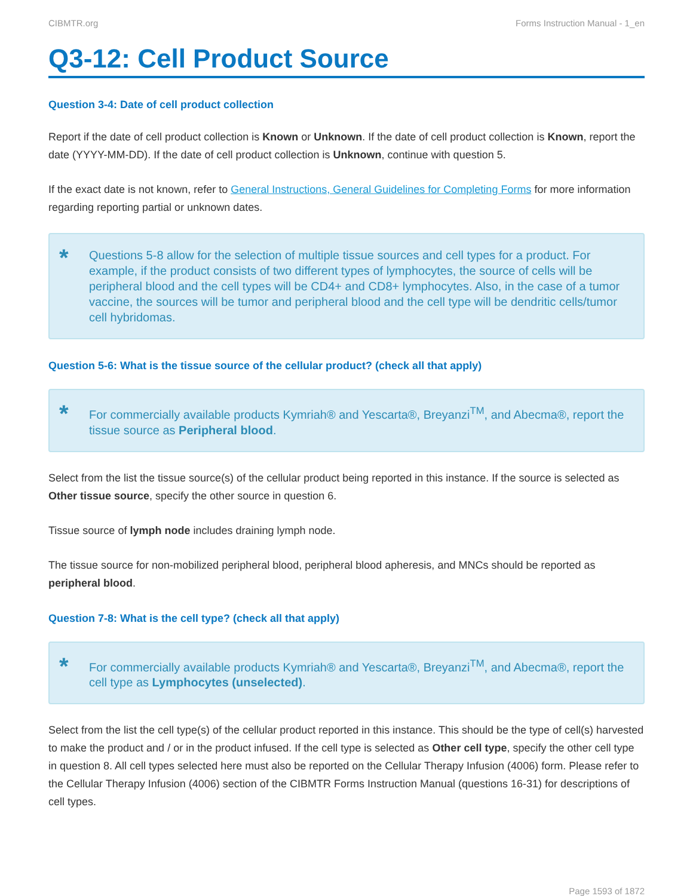CIBMTR.org Forms Instruction Manual - 1_en
Q3-12: Cell Product Source
Question 3-4: Date of cell product collection
Report if the date of cell product collection is Known or Unknown. If the date of cell product collection is Known, report the date (YYYY-MM-DD). If the date of cell product collection is Unknown, continue with question 5.
If the exact date is not known, refer to General Instructions, General Guidelines for Completing Forms for more information regarding reporting partial or unknown dates.
*
Questions 5-8 allow for the selection of multiple tissue sources and cell types for a product. For example, if the product consists of two different types of lymphocytes, the source of cells will be peripheral blood and the cell types will be CD4+ and CD8+ lymphocytes. Also, in the case of a tumor vaccine, the sources will be tumor and peripheral blood and the cell type will be dendritic cells/tumor cell hybridomas.
Question 5-6: What is the tissue source of the cellular product? (check all that apply)
*
For commercially available products Kymriah® and Yescarta®, Breyanzi<sup>TM</sup>, and Abecma®, report the tissue source as Peripheral blood.
Select from the list the tissue source(s) of the cellular product being reported in this instance. If the source is selected as Other tissue source, specify the other source in question 6.
Tissue source of lymph node includes draining lymph node.
The tissue source for non-mobilized peripheral blood, peripheral blood apheresis, and MNCs should be reported as peripheral blood.
Question 7-8: What is the cell type? (check all that apply)
*
For commercially available products Kymriah® and Yescarta®, Breyanzi<sup>TM</sup>, and Abecma®, report the cell type as Lymphocytes (unselected).
Select from the list the cell type(s) of the cellular product reported in this instance. This should be the type of cell(s) harvested to make the product and / or in the product infused. If the cell type is selected as Other cell type, specify the other cell type in question 8. All cell types selected here must also be reported on the Cellular Therapy Infusion (4006) form. Please refer to the Cellular Therapy Infusion (4006) section of the CIBMTR Forms Instruction Manual (questions 16-31) for descriptions of cell types.
Page 1593 of 1872